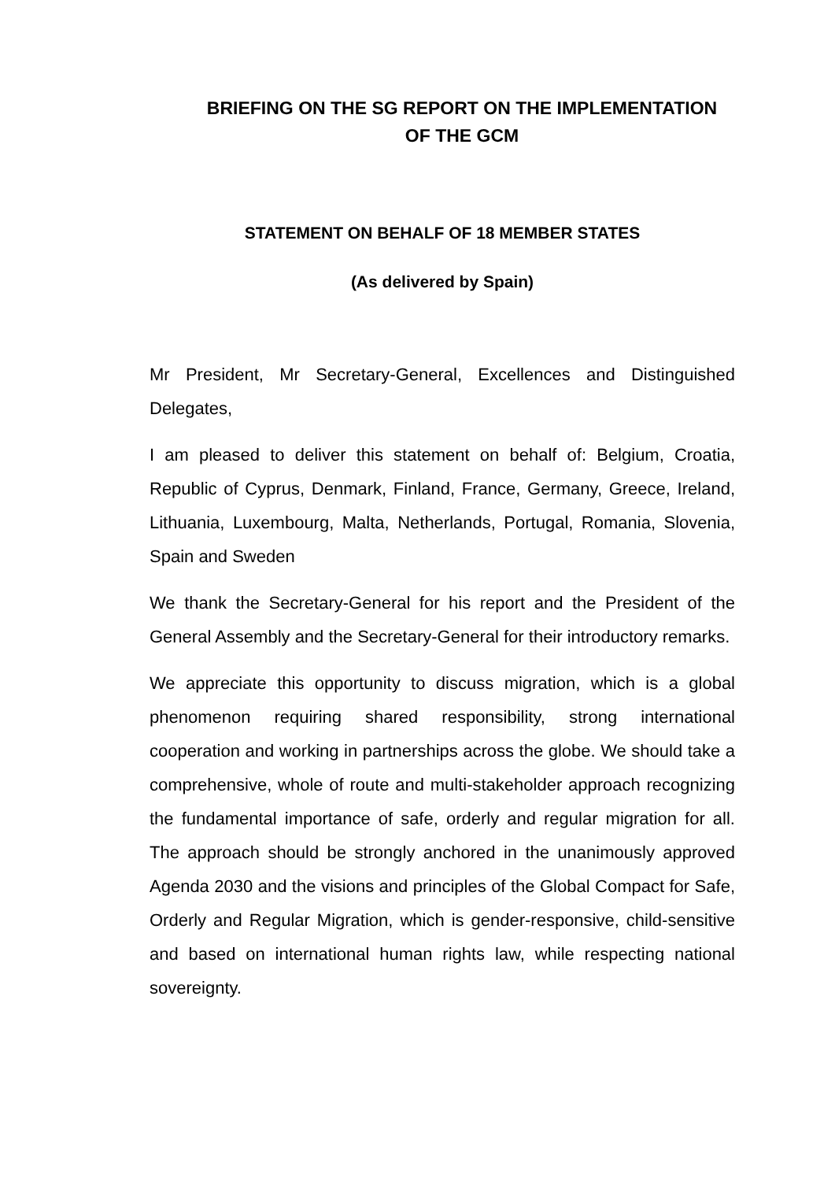BRIEFING ON THE SG REPORT ON THE IMPLEMENTATION
OF THE GCM
STATEMENT ON BEHALF OF 18 MEMBER STATES
(As delivered by Spain)
Mr President, Mr Secretary-General, Excellences and Distinguished Delegates,
I am pleased to deliver this statement on behalf of: Belgium, Croatia, Republic of Cyprus, Denmark, Finland, France, Germany, Greece, Ireland, Lithuania, Luxembourg, Malta, Netherlands, Portugal, Romania, Slovenia, Spain and Sweden
We thank the Secretary-General for his report and the President of the General Assembly and the Secretary-General for their introductory remarks.
We appreciate this opportunity to discuss migration, which is a global phenomenon requiring shared responsibility, strong international cooperation and working in partnerships across the globe. We should take a comprehensive, whole of route and multi-stakeholder approach recognizing the fundamental importance of safe, orderly and regular migration for all. The approach should be strongly anchored in the unanimously approved Agenda 2030 and the visions and principles of the Global Compact for Safe, Orderly and Regular Migration, which is gender-responsive, child-sensitive and based on international human rights law, while respecting national sovereignty.